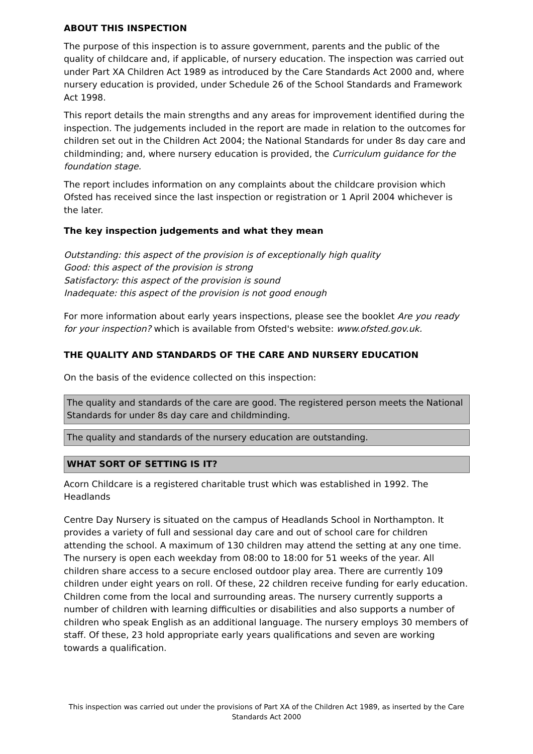ABOUT THIS INSPECTION
The purpose of this inspection is to assure government, parents and the public of the quality of childcare and, if applicable, of nursery education. The inspection was carried out under Part XA Children Act 1989 as introduced by the Care Standards Act 2000 and, where nursery education is provided, under Schedule 26 of the School Standards and Framework Act 1998.
This report details the main strengths and any areas for improvement identified during the inspection. The judgements included in the report are made in relation to the outcomes for children set out in the Children Act 2004; the National Standards for under 8s day care and childminding; and, where nursery education is provided, the Curriculum guidance for the foundation stage.
The report includes information on any complaints about the childcare provision which Ofsted has received since the last inspection or registration or 1 April 2004 whichever is the later.
The key inspection judgements and what they mean
Outstanding: this aspect of the provision is of exceptionally high quality
Good: this aspect of the provision is strong
Satisfactory: this aspect of the provision is sound
Inadequate: this aspect of the provision is not good enough
For more information about early years inspections, please see the booklet Are you ready for your inspection? which is available from Ofsted's website: www.ofsted.gov.uk.
THE QUALITY AND STANDARDS OF THE CARE AND NURSERY EDUCATION
On the basis of the evidence collected on this inspection:
The quality and standards of the care are good. The registered person meets the National Standards for under 8s day care and childminding.
The quality and standards of the nursery education are outstanding.
WHAT SORT OF SETTING IS IT?
Acorn Childcare is a registered charitable trust which was established in 1992. The Headlands
Centre Day Nursery is situated on the campus of Headlands School in Northampton. It provides a variety of full and sessional day care and out of school care for children attending the school. A maximum of 130 children may attend the setting at any one time. The nursery is open each weekday from 08:00 to 18:00 for 51 weeks of the year. All children share access to a secure enclosed outdoor play area. There are currently 109 children under eight years on roll. Of these, 22 children receive funding for early education. Children come from the local and surrounding areas. The nursery currently supports a number of children with learning difficulties or disabilities and also supports a number of children who speak English as an additional language. The nursery employs 30 members of staff. Of these, 23 hold appropriate early years qualifications and seven are working towards a qualification.
This inspection was carried out under the provisions of Part XA of the Children Act 1989, as inserted by the Care Standards Act 2000